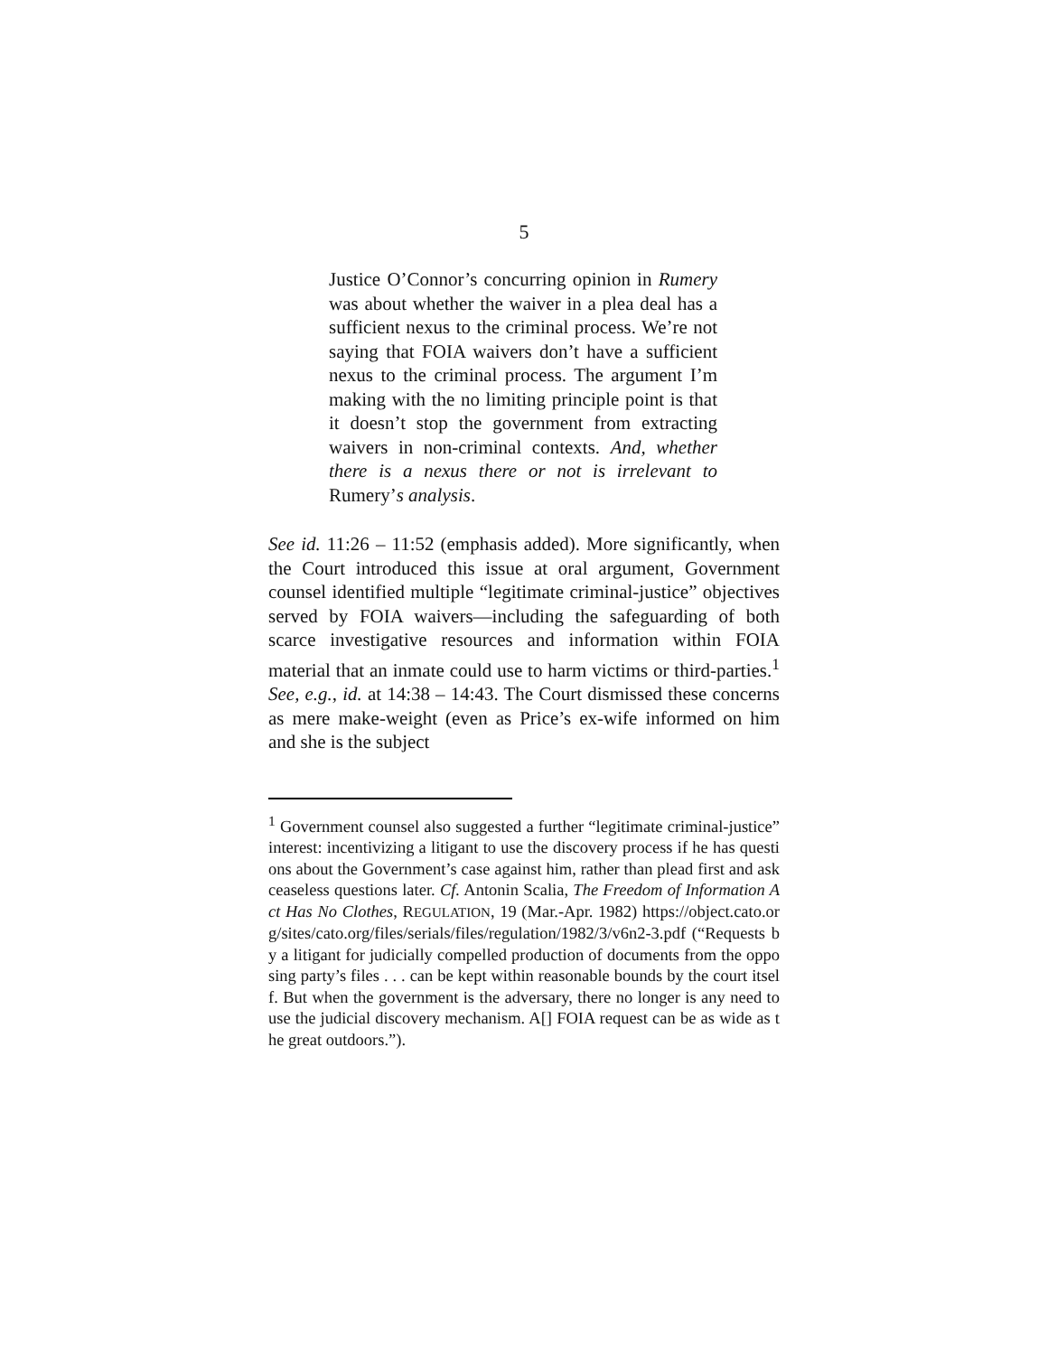5
Justice O’Connor’s concurring opinion in Rumery was about whether the waiver in a plea deal has a sufficient nexus to the criminal process. We’re not saying that FOIA waivers don’t have a sufficient nexus to the criminal process. The argument I’m making with the no limiting principle point is that it doesn’t stop the government from extracting waivers in non-criminal contexts. And, whether there is a nexus there or not is irrelevant to Rumery’s analysis.
See id. 11:26 – 11:52 (emphasis added). More significantly, when the Court introduced this issue at oral argument, Government counsel identified multiple “legitimate criminal-justice” objectives served by FOIA waivers—including the safeguarding of both scarce investigative resources and information within FOIA material that an inmate could use to harm victims or third-parties.<sup>1</sup> See, e.g., id. at 14:38 – 14:43. The Court dismissed these concerns as mere make-weight (even as Price’s ex-wife informed on him and she is the subject
<sup>1</sup> Government counsel also suggested a further “legitimate criminal-justice” interest: incentivizing a litigant to use the discovery process if he has questions about the Government’s case against him, rather than plead first and ask ceaseless questions later. Cf. Antonin Scalia, The Freedom of Information Act Has No Clothes, REGULATION, 19 (Mar.-Apr. 1982) https://object.cato.org/sites/cato.org/files/serials/files/regulation/1982/3/v6n2-3.pdf (“Requests by a litigant for judicially compelled production of documents from the opposing party’s files . . . can be kept within reasonable bounds by the court itself. But when the government is the adversary, there no longer is any need to use the judicial discovery mechanism. A[] FOIA request can be as wide as the great outdoors.”).